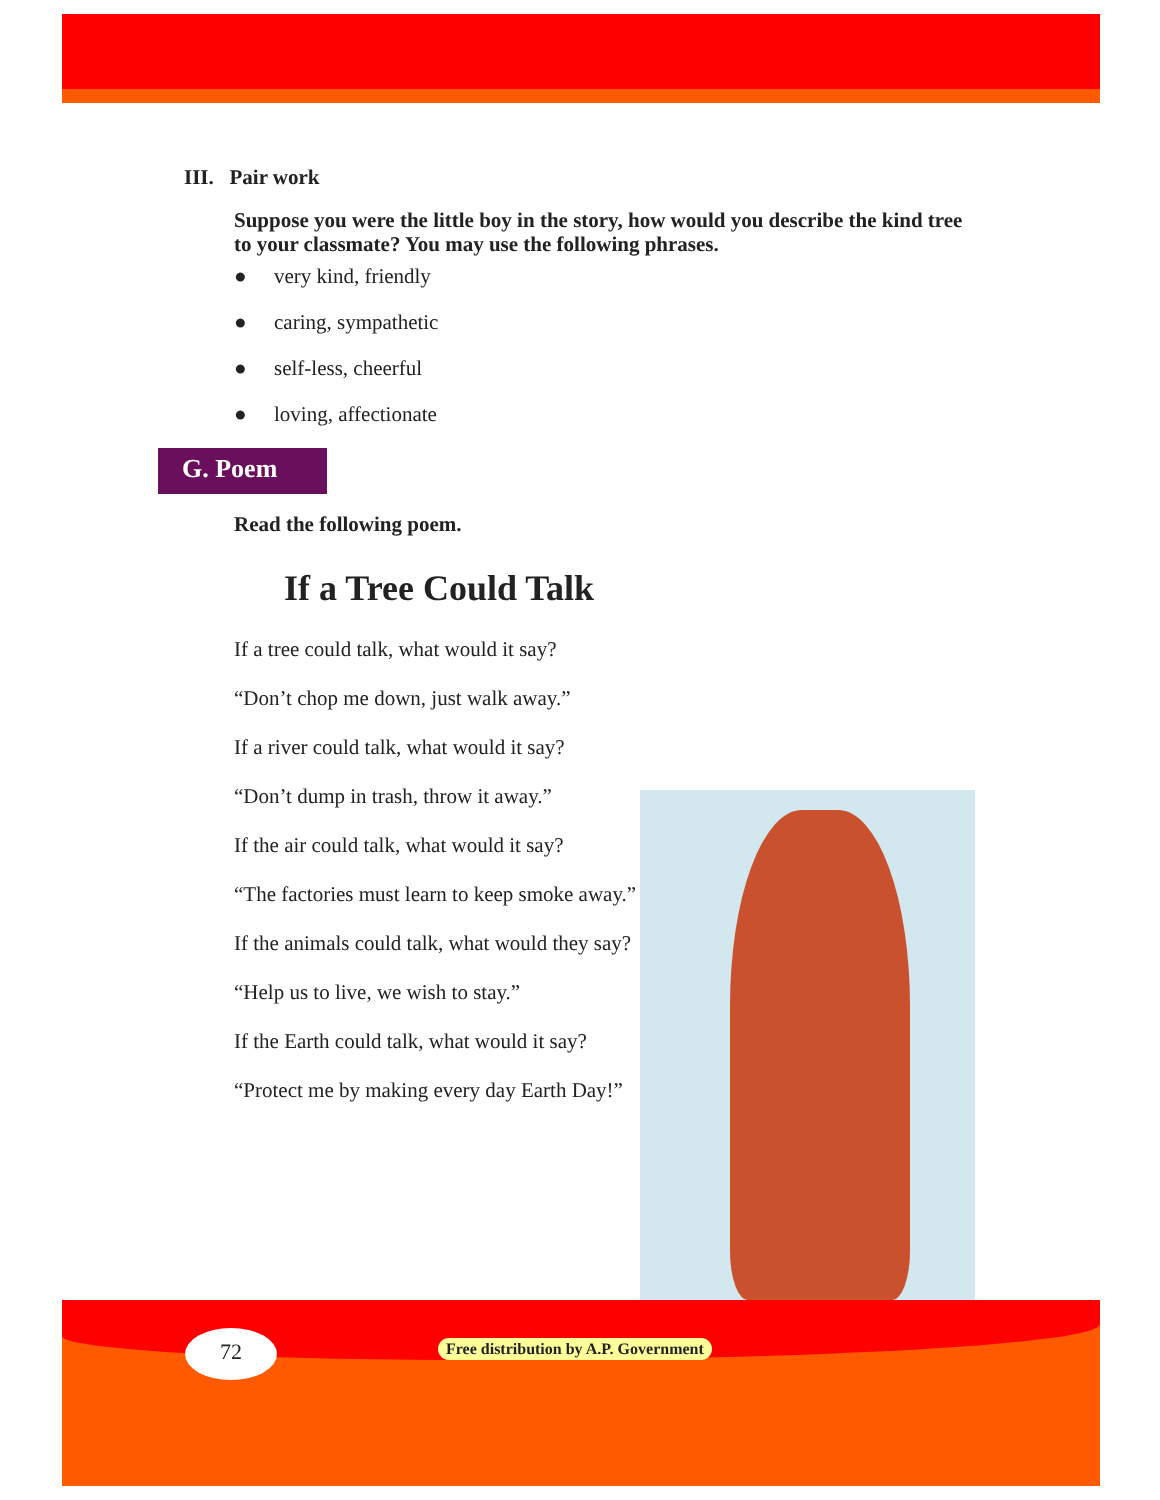III. Pair work
Suppose you were the little boy in the story, how would you describe the kind tree to your classmate? You may use the following phrases.
● very kind, friendly
● caring, sympathetic
● self-less, cheerful
● loving, affectionate
G. Poem
Read the following poem.
If a Tree Could Talk
If a tree could talk, what would it say?
“Don’t chop me down, just walk away.”
If a river could talk, what would it say?
“Don’t dump in trash, throw it away.”
If the air could talk, what would it say?
“The factories must learn to keep smoke away.”
If the animals could talk, what would they say?
“Help us to live, we wish to stay.”
If the Earth could talk, what would it say?
“Protect me by making every day Earth Day!”
72
Free distribution by A.P. Government